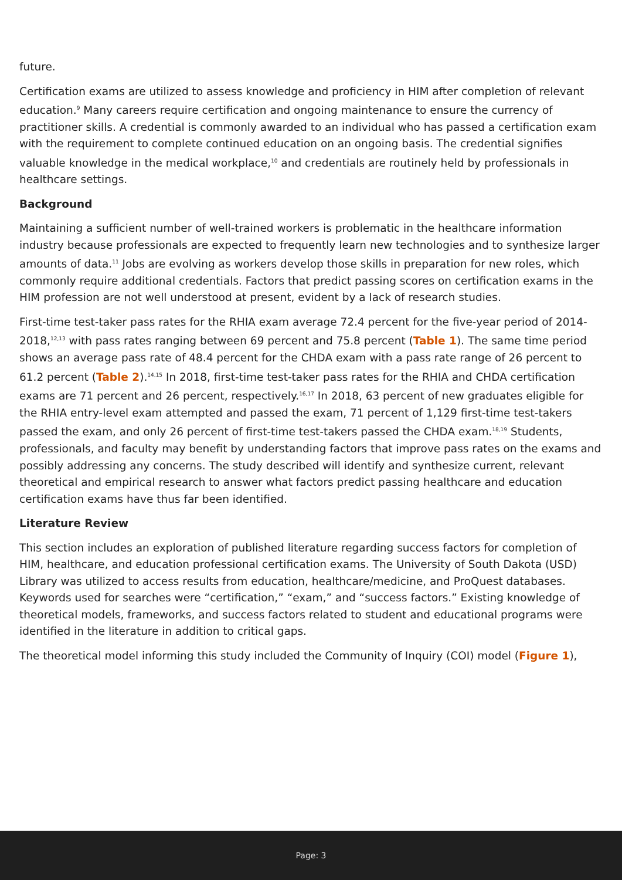future.
Certification exams are utilized to assess knowledge and proficiency in HIM after completion of relevant education.<sup>9</sup> Many careers require certification and ongoing maintenance to ensure the currency of practitioner skills. A credential is commonly awarded to an individual who has passed a certification exam with the requirement to complete continued education on an ongoing basis. The credential signifies valuable knowledge in the medical workplace,<sup>10</sup> and credentials are routinely held by professionals in healthcare settings.
Background
Maintaining a sufficient number of well-trained workers is problematic in the healthcare information industry because professionals are expected to frequently learn new technologies and to synthesize larger amounts of data.<sup>11</sup> Jobs are evolving as workers develop those skills in preparation for new roles, which commonly require additional credentials. Factors that predict passing scores on certification exams in the HIM profession are not well understood at present, evident by a lack of research studies.
First-time test-taker pass rates for the RHIA exam average 72.4 percent for the five-year period of 2014-2018,<sup>12,13</sup> with pass rates ranging between 69 percent and 75.8 percent (Table 1). The same time period shows an average pass rate of 48.4 percent for the CHDA exam with a pass rate range of 26 percent to 61.2 percent (Table 2).<sup>14,15</sup> In 2018, first-time test-taker pass rates for the RHIA and CHDA certification exams are 71 percent and 26 percent, respectively.<sup>16,17</sup> In 2018, 63 percent of new graduates eligible for the RHIA entry-level exam attempted and passed the exam, 71 percent of 1,129 first-time test-takers passed the exam, and only 26 percent of first-time test-takers passed the CHDA exam.<sup>18,19</sup> Students, professionals, and faculty may benefit by understanding factors that improve pass rates on the exams and possibly addressing any concerns. The study described will identify and synthesize current, relevant theoretical and empirical research to answer what factors predict passing healthcare and education certification exams have thus far been identified.
Literature Review
This section includes an exploration of published literature regarding success factors for completion of HIM, healthcare, and education professional certification exams. The University of South Dakota (USD) Library was utilized to access results from education, healthcare/medicine, and ProQuest databases. Keywords used for searches were “certification,” “exam,” and “success factors.” Existing knowledge of theoretical models, frameworks, and success factors related to student and educational programs were identified in the literature in addition to critical gaps.
The theoretical model informing this study included the Community of Inquiry (COI) model (Figure 1),
Page: 3